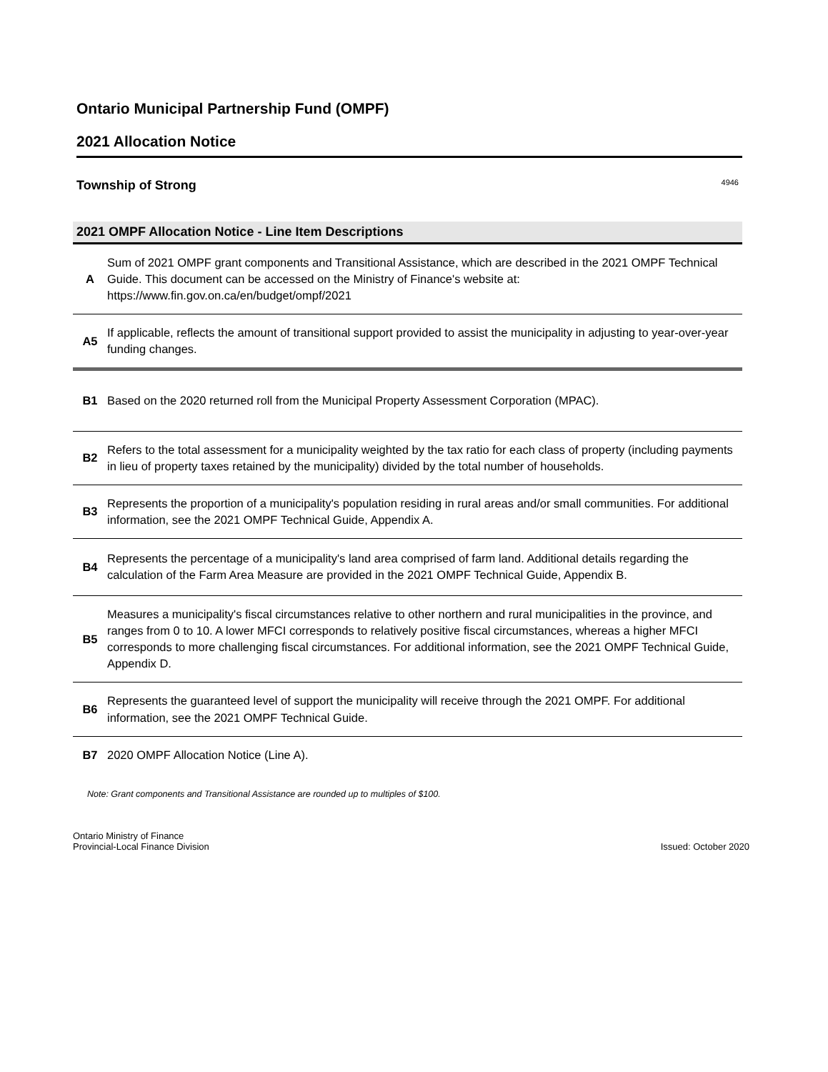Ontario Municipal Partnership Fund (OMPF)
2021 Allocation Notice
Township of Strong 4946
2021 OMPF Allocation Notice - Line Item Descriptions
| A | Sum of 2021 OMPF grant components and Transitional Assistance, which are described in the 2021 OMPF Technical Guide. This document can be accessed on the Ministry of Finance's website at: https://www.fin.gov.on.ca/en/budget/ompf/2021 |
| A5 | If applicable, reflects the amount of transitional support provided to assist the municipality in adjusting to year-over-year funding changes. |
| B1 | Based on the 2020 returned roll from the Municipal Property Assessment Corporation (MPAC). |
| B2 | Refers to the total assessment for a municipality weighted by the tax ratio for each class of property (including payments in lieu of property taxes retained by the municipality) divided by the total number of households. |
| B3 | Represents the proportion of a municipality's population residing in rural areas and/or small communities. For additional information, see the 2021 OMPF Technical Guide, Appendix A. |
| B4 | Represents the percentage of a municipality's land area comprised of farm land. Additional details regarding the calculation of the Farm Area Measure are provided in the 2021 OMPF Technical Guide, Appendix B. |
| B5 | Measures a municipality's fiscal circumstances relative to other northern and rural municipalities in the province, and ranges from 0 to 10. A lower MFCI corresponds to relatively positive fiscal circumstances, whereas a higher MFCI corresponds to more challenging fiscal circumstances. For additional information, see the 2021 OMPF Technical Guide, Appendix D. |
| B6 | Represents the guaranteed level of support the municipality will receive through the 2021 OMPF. For additional information, see the 2021 OMPF Technical Guide. |
| B7 | 2020 OMPF Allocation Notice (Line A). |
Note: Grant components and Transitional Assistance are rounded up to multiples of $100.
Ontario Ministry of Finance
Provincial-Local Finance Division
Issued: October 2020